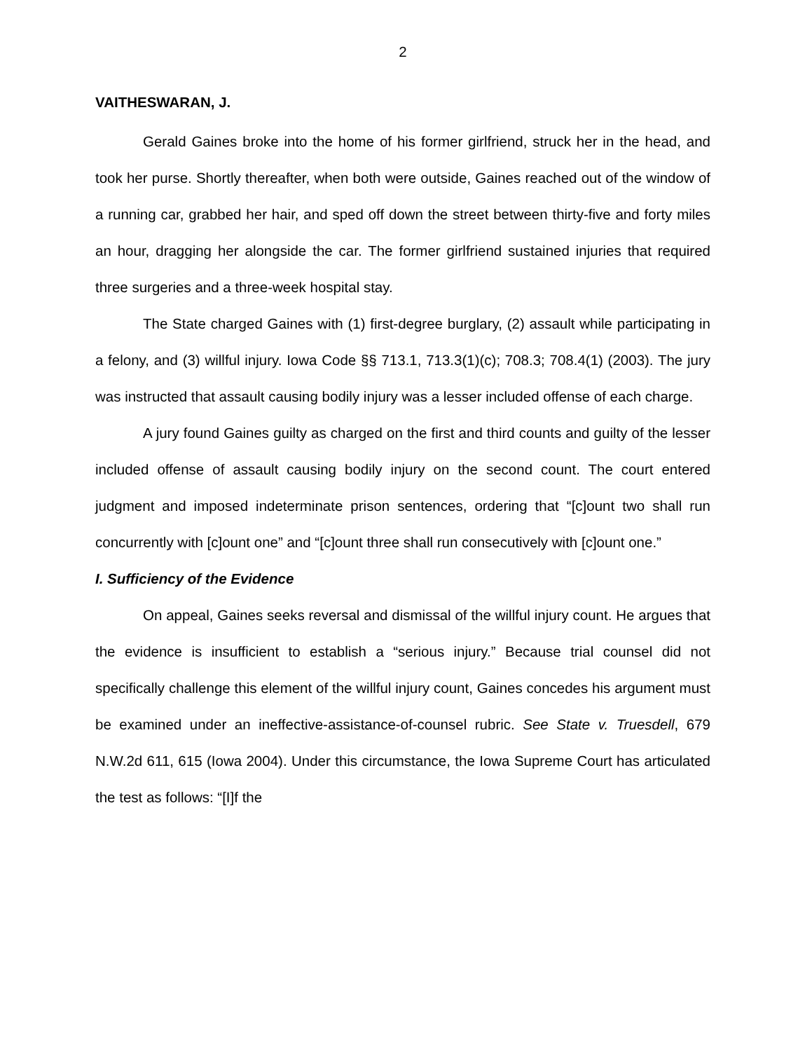2
VAITHESWARAN, J.
Gerald Gaines broke into the home of his former girlfriend, struck her in the head, and took her purse. Shortly thereafter, when both were outside, Gaines reached out of the window of a running car, grabbed her hair, and sped off down the street between thirty-five and forty miles an hour, dragging her alongside the car. The former girlfriend sustained injuries that required three surgeries and a three-week hospital stay.
The State charged Gaines with (1) first-degree burglary, (2) assault while participating in a felony, and (3) willful injury. Iowa Code §§ 713.1, 713.3(1)(c); 708.3; 708.4(1) (2003). The jury was instructed that assault causing bodily injury was a lesser included offense of each charge.
A jury found Gaines guilty as charged on the first and third counts and guilty of the lesser included offense of assault causing bodily injury on the second count. The court entered judgment and imposed indeterminate prison sentences, ordering that “[c]ount two shall run concurrently with [c]ount one” and “[c]ount three shall run consecutively with [c]ount one.”
I. Sufficiency of the Evidence
On appeal, Gaines seeks reversal and dismissal of the willful injury count. He argues that the evidence is insufficient to establish a “serious injury.” Because trial counsel did not specifically challenge this element of the willful injury count, Gaines concedes his argument must be examined under an ineffective-assistance-of-counsel rubric. See State v. Truesdell, 679 N.W.2d 611, 615 (Iowa 2004). Under this circumstance, the Iowa Supreme Court has articulated the test as follows: “[I]f the